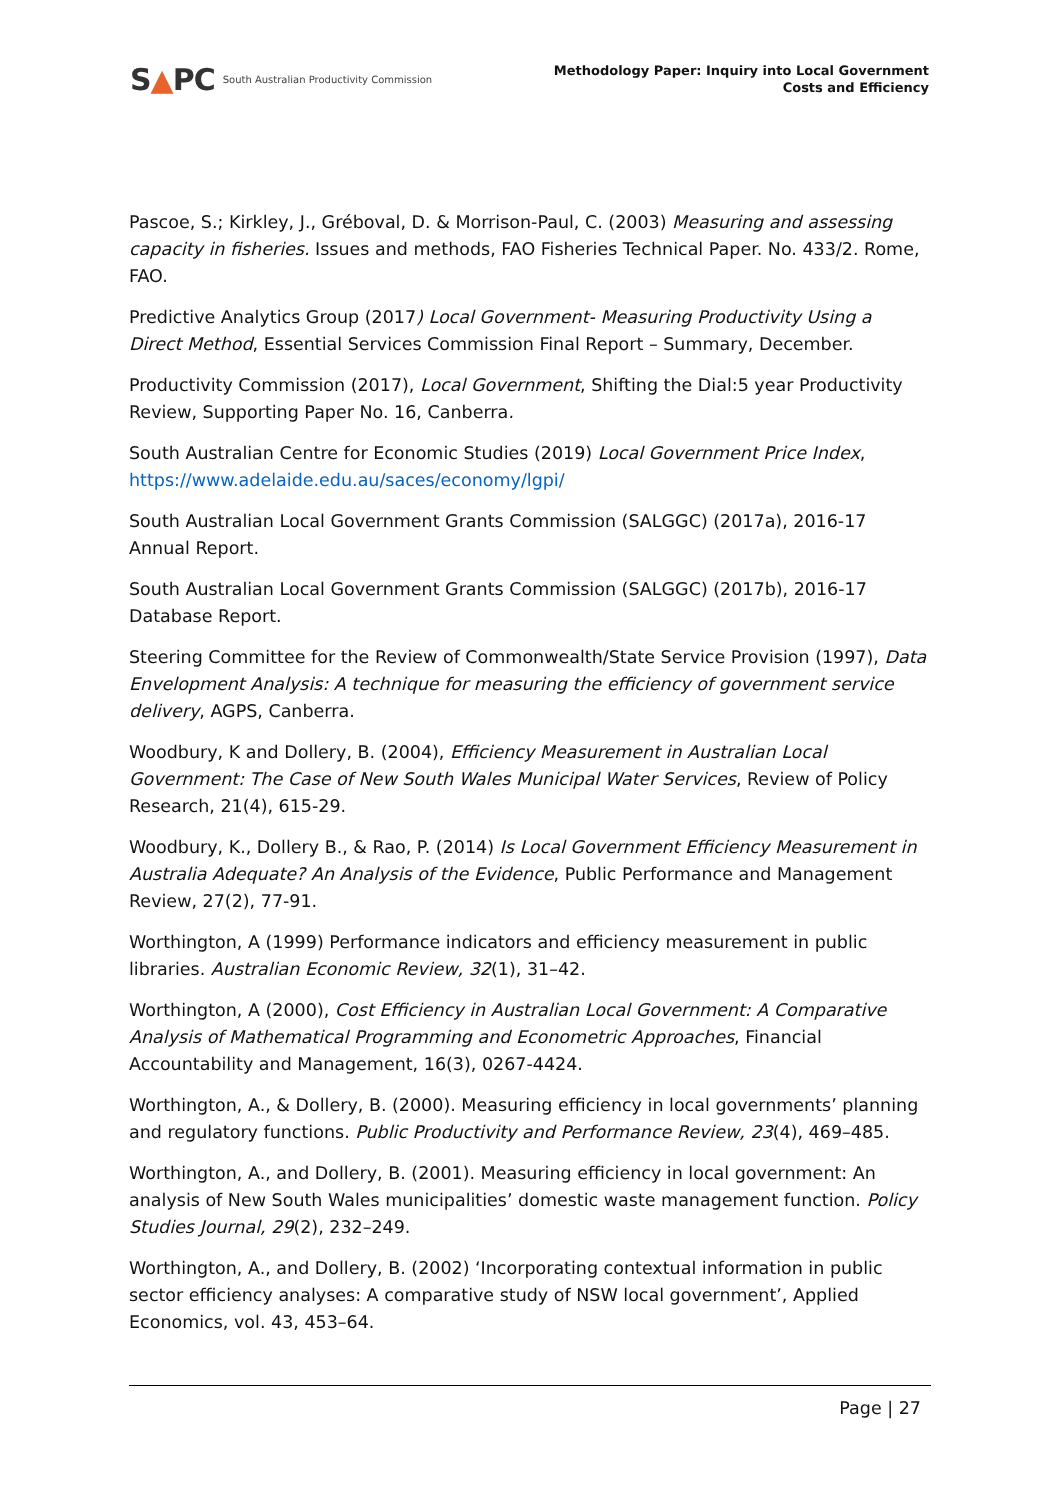S▲PC South Australian Productivity Commission
Methodology Paper: Inquiry into Local Government
Costs and Efficiency
Pascoe, S.; Kirkley, J., Gréboval, D. & Morrison-Paul, C. (2003) Measuring and assessing capacity in fisheries. Issues and methods, FAO Fisheries Technical Paper. No. 433/2. Rome, FAO.
Predictive Analytics Group (2017) Local Government- Measuring Productivity Using a Direct Method, Essential Services Commission Final Report – Summary, December.
Productivity Commission (2017), Local Government, Shifting the Dial:5 year Productivity Review, Supporting Paper No. 16, Canberra.
South Australian Centre for Economic Studies (2019) Local Government Price Index, https://www.adelaide.edu.au/saces/economy/lgpi/
South Australian Local Government Grants Commission (SALGGC) (2017a), 2016-17 Annual Report.
South Australian Local Government Grants Commission (SALGGC) (2017b), 2016-17 Database Report.
Steering Committee for the Review of Commonwealth/State Service Provision (1997), Data Envelopment Analysis: A technique for measuring the efficiency of government service delivery, AGPS, Canberra.
Woodbury, K and Dollery, B. (2004), Efficiency Measurement in Australian Local Government: The Case of New South Wales Municipal Water Services, Review of Policy Research, 21(4), 615-29.
Woodbury, K., Dollery B., & Rao, P. (2014) Is Local Government Efficiency Measurement in Australia Adequate? An Analysis of the Evidence, Public Performance and Management Review, 27(2), 77-91.
Worthington, A (1999) Performance indicators and efficiency measurement in public libraries. Australian Economic Review, 32(1), 31–42.
Worthington, A (2000), Cost Efficiency in Australian Local Government: A Comparative Analysis of Mathematical Programming and Econometric Approaches, Financial Accountability and Management, 16(3), 0267-4424.
Worthington, A., & Dollery, B. (2000). Measuring efficiency in local governments’ planning and regulatory functions. Public Productivity and Performance Review, 23(4), 469–485.
Worthington, A., and Dollery, B. (2001). Measuring efficiency in local government: An analysis of New South Wales municipalities’ domestic waste management function. Policy Studies Journal, 29(2), 232–249.
Worthington, A., and Dollery, B. (2002) ‘Incorporating contextual information in public sector efficiency analyses: A comparative study of NSW local government’, Applied Economics, vol. 43, 453–64.
Page | 27